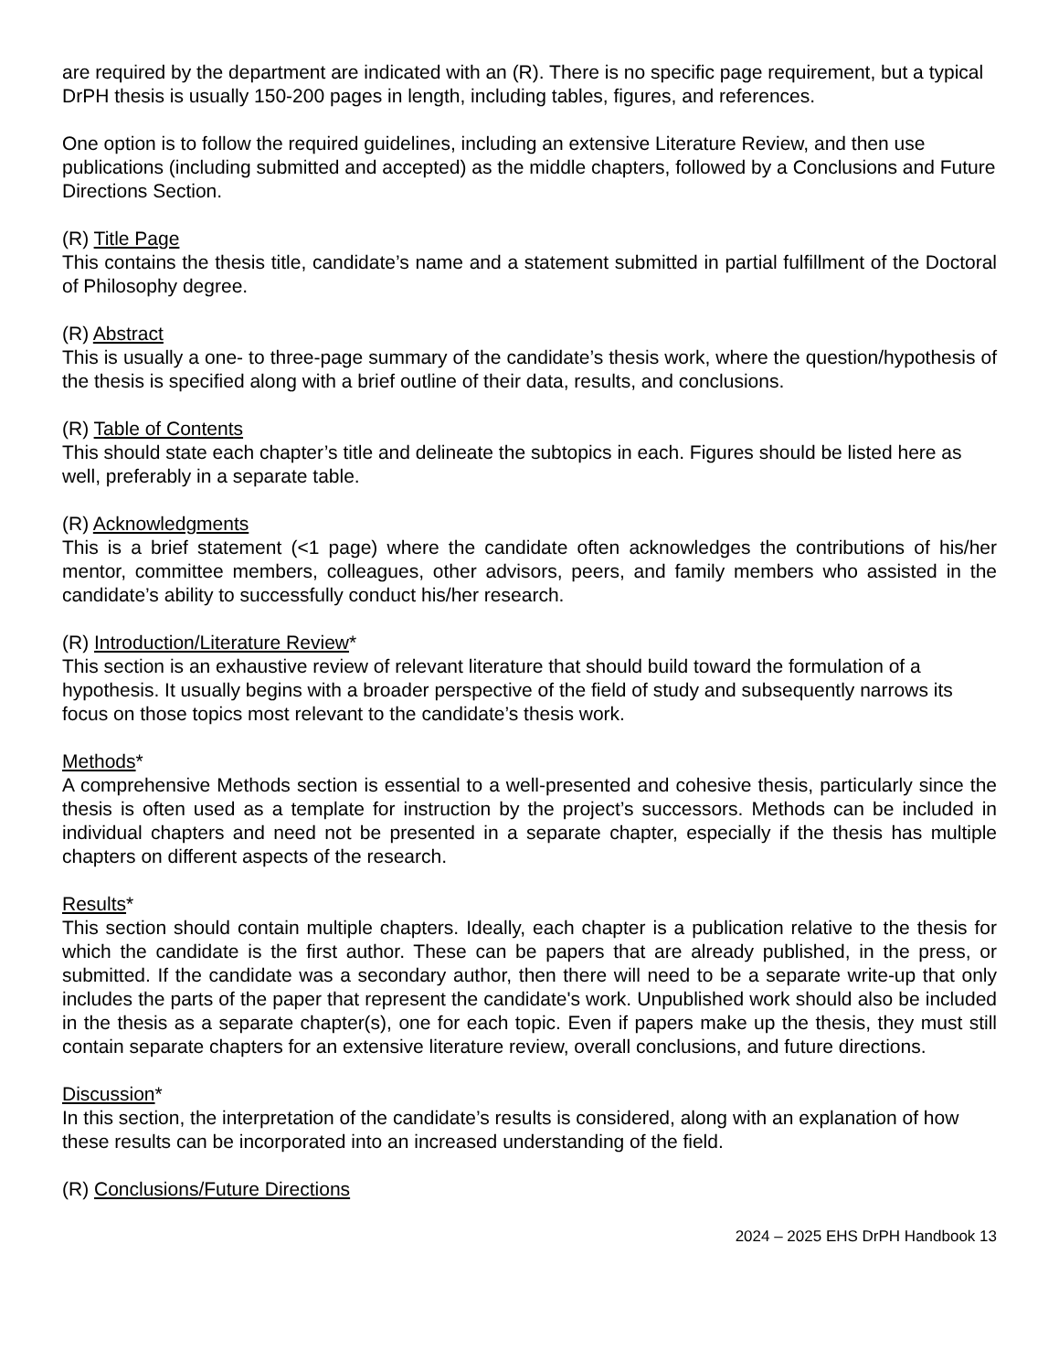are required by the department are indicated with an (R). There is no specific page requirement, but a typical DrPH thesis is usually 150-200 pages in length, including tables, figures, and references.
One option is to follow the required guidelines, including an extensive Literature Review, and then use publications (including submitted and accepted) as the middle chapters, followed by a Conclusions and Future Directions Section.
(R) Title Page
This contains the thesis title, candidate’s name and a statement submitted in partial fulfillment of the Doctoral of Philosophy degree.
(R) Abstract
This is usually a one- to three-page summary of the candidate’s thesis work, where the question/hypothesis of the thesis is specified along with a brief outline of their data, results, and conclusions.
(R) Table of Contents
This should state each chapter’s title and delineate the subtopics in each. Figures should be listed here as well, preferably in a separate table.
(R) Acknowledgments
This is a brief statement (<1 page) where the candidate often acknowledges the contributions of his/her mentor, committee members, colleagues, other advisors, peers, and family members who assisted in the candidate’s ability to successfully conduct his/her research.
(R) Introduction/Literature Review*
This section is an exhaustive review of relevant literature that should build toward the formulation of a hypothesis. It usually begins with a broader perspective of the field of study and subsequently narrows its focus on those topics most relevant to the candidate’s thesis work.
Methods*
A comprehensive Methods section is essential to a well-presented and cohesive thesis, particularly since the thesis is often used as a template for instruction by the project’s successors. Methods can be included in individual chapters and need not be presented in a separate chapter, especially if the thesis has multiple chapters on different aspects of the research.
Results*
This section should contain multiple chapters. Ideally, each chapter is a publication relative to the thesis for which the candidate is the first author. These can be papers that are already published, in the press, or submitted. If the candidate was a secondary author, then there will need to be a separate write-up that only includes the parts of the paper that represent the candidate's work. Unpublished work should also be included in the thesis as a separate chapter(s), one for each topic. Even if papers make up the thesis, they must still contain separate chapters for an extensive literature review, overall conclusions, and future directions.
Discussion*
In this section, the interpretation of the candidate’s results is considered, along with an explanation of how these results can be incorporated into an increased understanding of the field.
(R) Conclusions/Future Directions
2024 – 2025 EHS DrPH Handbook 13